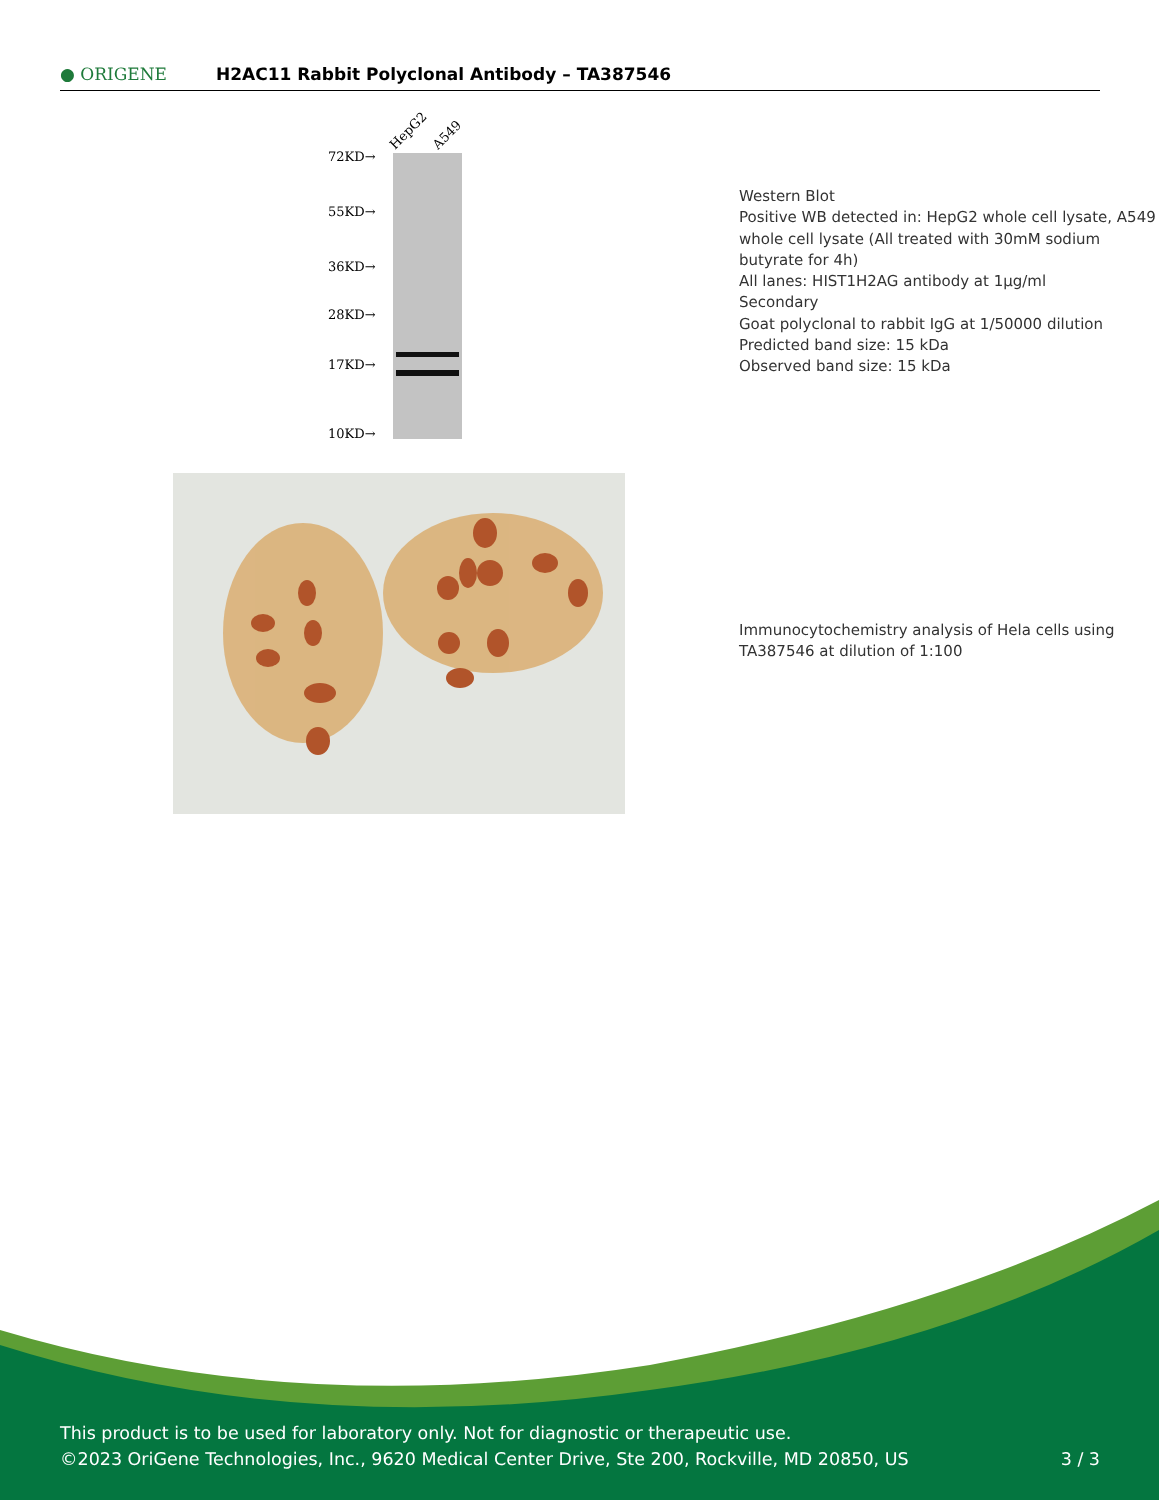● ORIGENE
H2AC11 Rabbit Polyclonal Antibody – TA387546
72KD→
55KD→
36KD→
28KD→
17KD→
10KD→
HepG2
A549
Western Blot
Positive WB detected in: HepG2 whole cell lysate, A549 whole cell lysate (All treated with 30mM sodium butyrate for 4h)
All lanes: HIST1H2AG antibody at 1µg/ml
Secondary
Goat polyclonal to rabbit IgG at 1/50000 dilution
Predicted band size: 15 kDa
Observed band size: 15 kDa
Immunocytochemistry analysis of Hela cells using TA387546 at dilution of 1:100
This product is to be used for laboratory only. Not for diagnostic or therapeutic use.
©2023 OriGene Technologies, Inc., 9620 Medical Center Drive, Ste 200, Rockville, MD 20850, US 3 / 3